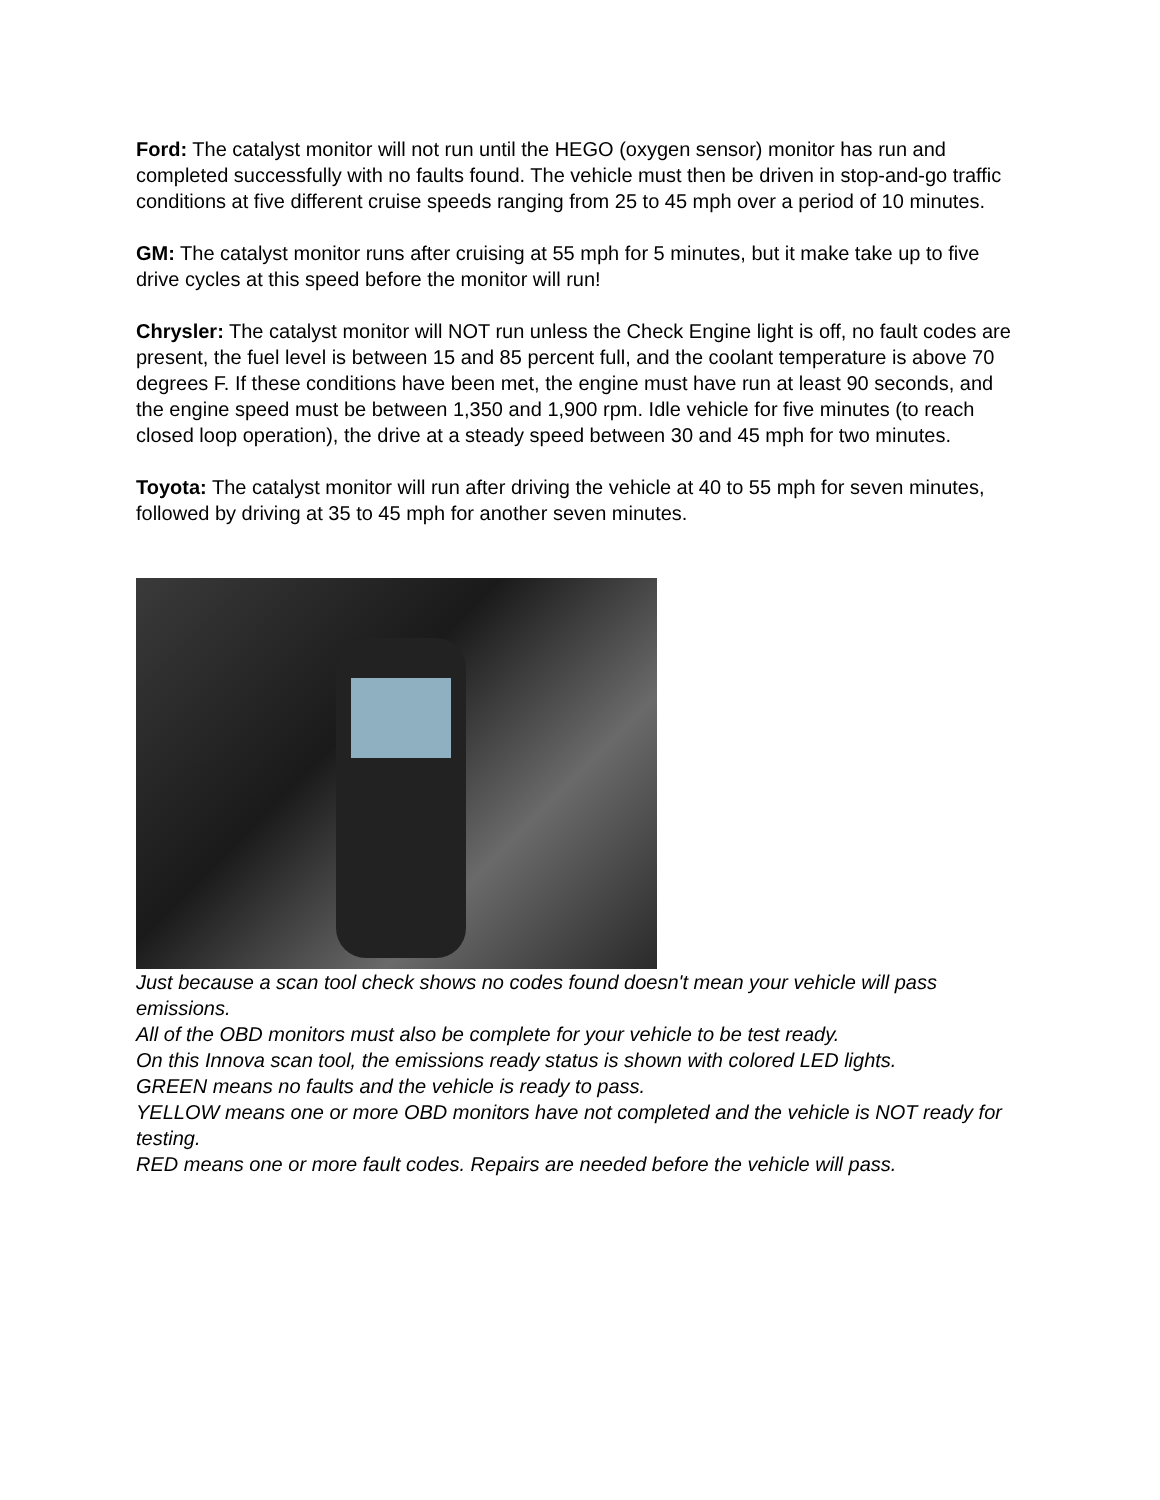Ford: The catalyst monitor will not run until the HEGO (oxygen sensor) monitor has run and completed successfully with no faults found. The vehicle must then be driven in stop-and-go traffic conditions at five different cruise speeds ranging from 25 to 45 mph over a period of 10 minutes.
GM: The catalyst monitor runs after cruising at 55 mph for 5 minutes, but it make take up to five drive cycles at this speed before the monitor will run!
Chrysler: The catalyst monitor will NOT run unless the Check Engine light is off, no fault codes are present, the fuel level is between 15 and 85 percent full, and the coolant temperature is above 70 degrees F. If these conditions have been met, the engine must have run at least 90 seconds, and the engine speed must be between 1,350 and 1,900 rpm. Idle vehicle for five minutes (to reach closed loop operation), the drive at a steady speed between 30 and 45 mph for two minutes.
Toyota: The catalyst monitor will run after driving the vehicle at 40 to 55 mph for seven minutes, followed by driving at 35 to 45 mph for another seven minutes.
Just because a scan tool check shows no codes found doesn't mean your vehicle will pass emissions.
All of the OBD monitors must also be complete for your vehicle to be test ready.
On this Innova scan tool, the emissions ready status is shown with colored LED lights.
GREEN means no faults and the vehicle is ready to pass.
YELLOW means one or more OBD monitors have not completed and the vehicle is NOT ready for testing.
RED means one or more fault codes. Repairs are needed before the vehicle will pass.